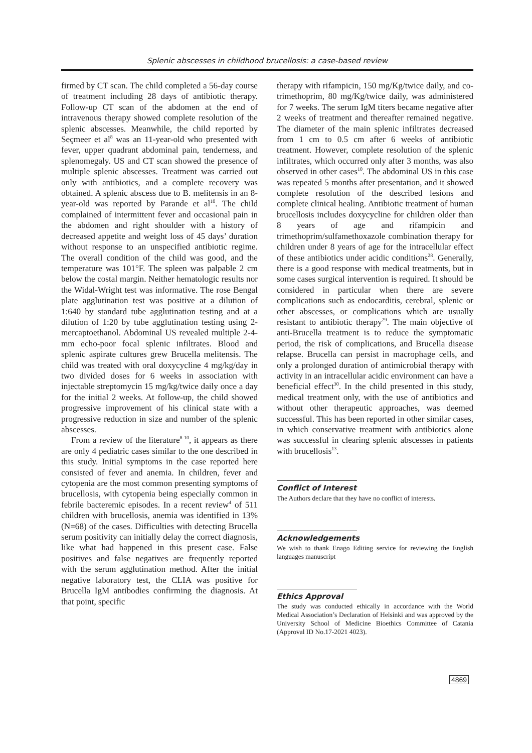Splenic abscesses in childhood brucellosis: a case-based review
firmed by CT scan. The child completed a 56-day course of treatment including 28 days of antibiotic therapy. Follow-up CT scan of the abdomen at the end of intravenous therapy showed complete resolution of the splenic abscesses. Meanwhile, the child reported by Seçmeer et al<sup>8</sup> was an 11-year-old who presented with fever, upper quadrant abdominal pain, tenderness, and splenomegaly. US and CT scan showed the presence of multiple splenic abscesses. Treatment was carried out only with antibiotics, and a complete recovery was obtained. A splenic abscess due to B. melitensis in an 8-year-old was reported by Parande et al<sup>10</sup>. The child complained of intermittent fever and occasional pain in the abdomen and right shoulder with a history of decreased appetite and weight loss of 45 days’ duration without response to an unspecified antibiotic regime. The overall condition of the child was good, and the temperature was 101°F. The spleen was palpable 2 cm below the costal margin. Neither hematologic results nor the Widal-Wright test was informative. The rose Bengal plate agglutination test was positive at a dilution of 1:640 by standard tube agglutination testing and at a dilution of 1:20 by tube agglutination testing using 2-mercaptoethanol. Abdominal US revealed multiple 2-4-mm echo-poor focal splenic infiltrates. Blood and splenic aspirate cultures grew Brucella melitensis. The child was treated with oral doxycycline 4 mg/kg/day in two divided doses for 6 weeks in association with injectable streptomycin 15 mg/kg/twice daily once a day for the initial 2 weeks. At follow-up, the child showed progressive improvement of his clinical state with a progressive reduction in size and number of the splenic abscesses.
From a review of the literature<sup>8-10</sup>, it appears as there are only 4 pediatric cases similar to the one described in this study. Initial symptoms in the case reported here consisted of fever and anemia. In children, fever and cytopenia are the most common presenting symptoms of brucellosis, with cytopenia being especially common in febrile bacteremic episodes. In a recent review<sup>4</sup> of 511 children with brucellosis, anemia was identified in 13% (N=68) of the cases. Difficulties with detecting Brucella serum positivity can initially delay the correct diagnosis, like what had happened in this present case. False positives and false negatives are frequently reported with the serum agglutination method. After the initial negative laboratory test, the CLIA was positive for Brucella IgM antibodies confirming the diagnosis. At that point, specific
therapy with rifampicin, 150 mg/Kg/twice daily, and co-trimethoprim, 80 mg/Kg/twice daily, was administered for 7 weeks. The serum IgM titers became negative after 2 weeks of treatment and thereafter remained negative. The diameter of the main splenic infiltrates decreased from 1 cm to 0.5 cm after 6 weeks of antibiotic treatment. However, complete resolution of the splenic infiltrates, which occurred only after 3 months, was also observed in other cases<sup>10</sup>. The abdominal US in this case was repeated 5 months after presentation, and it showed complete resolution of the described lesions and complete clinical healing. Antibiotic treatment of human brucellosis includes doxycycline for children older than 8 years of age and rifampicin and trimethoprim/sulfamethoxazole combination therapy for children under 8 years of age for the intracellular effect of these antibiotics under acidic conditions<sup>28</sup>. Generally, there is a good response with medical treatments, but in some cases surgical intervention is required. It should be considered in particular when there are severe complications such as endocarditis, cerebral, splenic or other abscesses, or complications which are usually resistant to antibiotic therapy<sup>29</sup>. The main objective of anti-Brucella treatment is to reduce the symptomatic period, the risk of complications, and Brucella disease relapse. Brucella can persist in macrophage cells, and only a prolonged duration of antimicrobial therapy with activity in an intracellular acidic environment can have a beneficial effect<sup>30</sup>. In the child presented in this study, medical treatment only, with the use of antibiotics and without other therapeutic approaches, was deemed successful. This has been reported in other similar cases, in which conservative treatment with antibiotics alone was successful in clearing splenic abscesses in patients with brucellosis<sup>13</sup>.
Conflict of Interest
The Authors declare that they have no conflict of interests.
Acknowledgements
We wish to thank Enago Editing service for reviewing the English languages manuscript
Ethics Approval
The study was conducted ethically in accordance with the World Medical Association’s Declaration of Helsinki and was approved by the University School of Medicine Bioethics Committee of Catania (Approval ID No.17-2021 4023).
4869